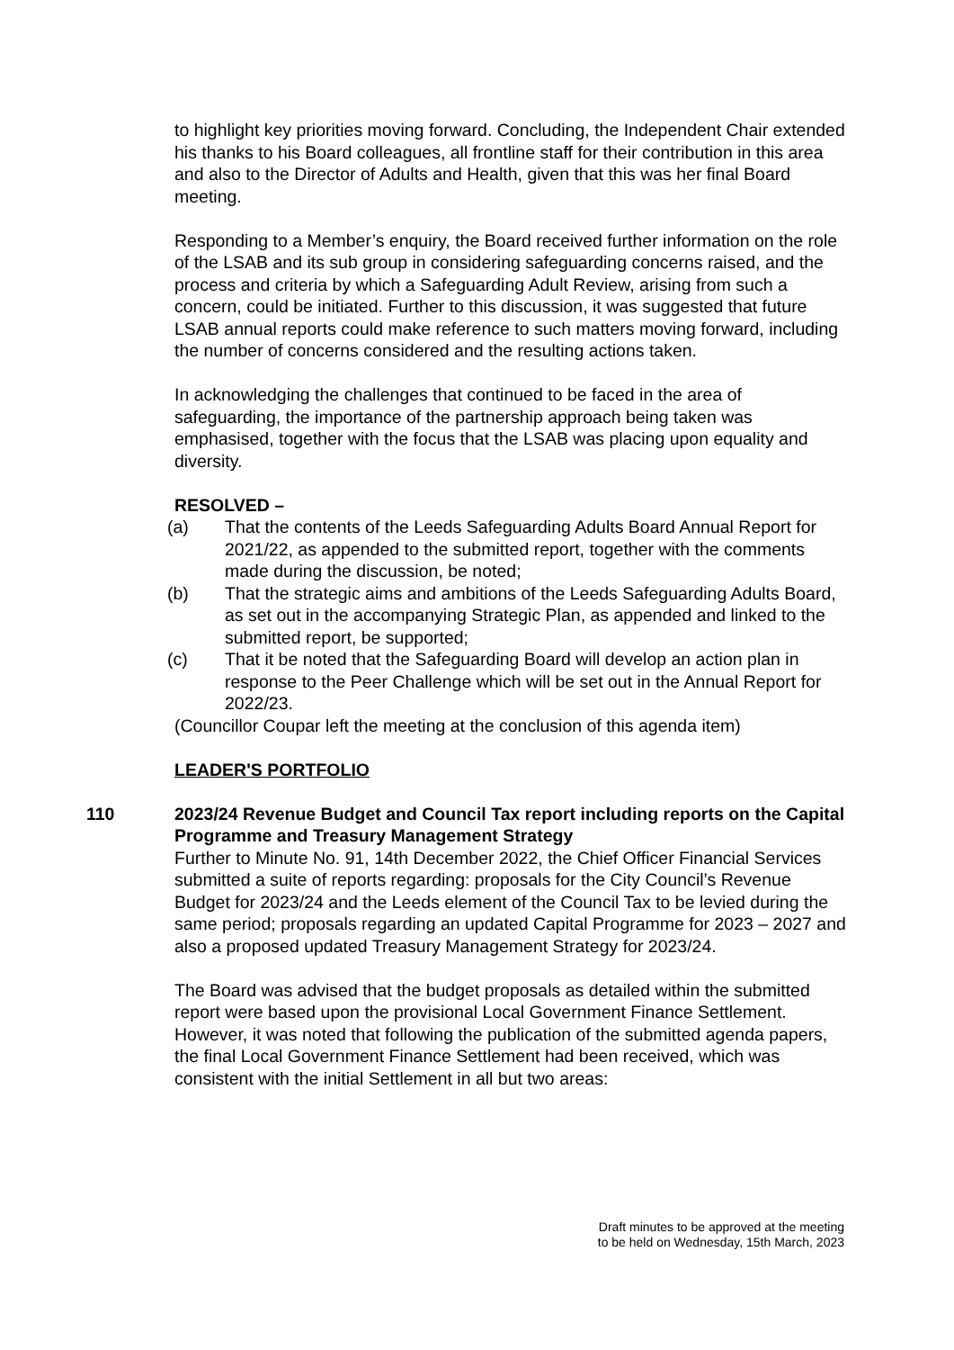to highlight key priorities moving forward. Concluding, the Independent Chair extended his thanks to his Board colleagues, all frontline staff for their contribution in this area and also to the Director of Adults and Health, given that this was her final Board meeting.
Responding to a Member’s enquiry, the Board received further information on the role of the LSAB and its sub group in considering safeguarding concerns raised, and the process and criteria by which a Safeguarding Adult Review, arising from such a concern, could be initiated. Further to this discussion, it was suggested that future LSAB annual reports could make reference to such matters moving forward, including the number of concerns considered and the resulting actions taken.
In acknowledging the challenges that continued to be faced in the area of safeguarding, the importance of the partnership approach being taken was emphasised, together with the focus that the LSAB was placing upon equality and diversity.
RESOLVED –
(a) That the contents of the Leeds Safeguarding Adults Board Annual Report for 2021/22, as appended to the submitted report, together with the comments made during the discussion, be noted;
(b) That the strategic aims and ambitions of the Leeds Safeguarding Adults Board, as set out in the accompanying Strategic Plan, as appended and linked to the submitted report, be supported;
(c) That it be noted that the Safeguarding Board will develop an action plan in response to the Peer Challenge which will be set out in the Annual Report for 2022/23.
(Councillor Coupar left the meeting at the conclusion of this agenda item)
LEADER'S PORTFOLIO
110
2023/24 Revenue Budget and Council Tax report including reports on the Capital Programme and Treasury Management Strategy
Further to Minute No. 91, 14th December 2022, the Chief Officer Financial Services submitted a suite of reports regarding: proposals for the City Council’s Revenue Budget for 2023/24 and the Leeds element of the Council Tax to be levied during the same period; proposals regarding an updated Capital Programme for 2023 – 2027 and also a proposed updated Treasury Management Strategy for 2023/24.
The Board was advised that the budget proposals as detailed within the submitted report were based upon the provisional Local Government Finance Settlement. However, it was noted that following the publication of the submitted agenda papers, the final Local Government Finance Settlement had been received, which was consistent with the initial Settlement in all but two areas:
Draft minutes to be approved at the meeting
to be held on Wednesday, 15th March, 2023